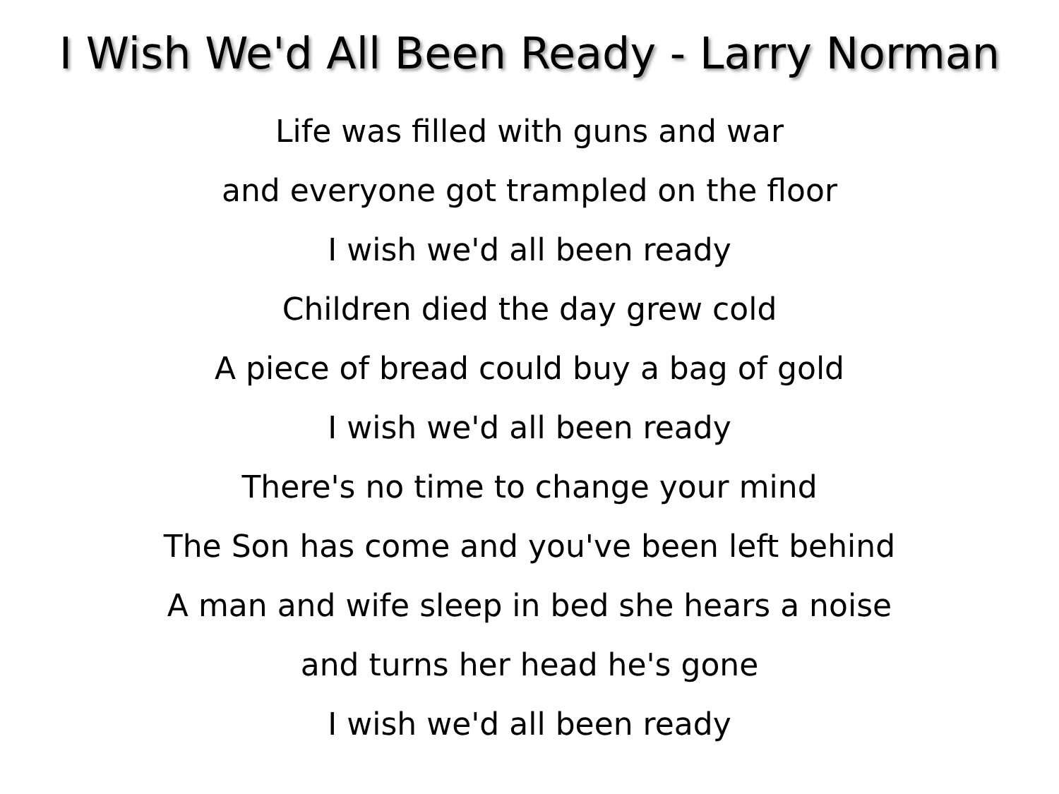I Wish We'd All Been Ready - Larry Norman
Life was filled with guns and war
and everyone got trampled on the floor
I wish we'd all been ready
Children died the day grew cold
A piece of bread could buy a bag of gold
I wish we'd all been ready
There's no time to change your mind
The Son has come and you've been left behind
A man and wife sleep in bed she hears a noise
and turns her head he's gone
I wish we'd all been ready